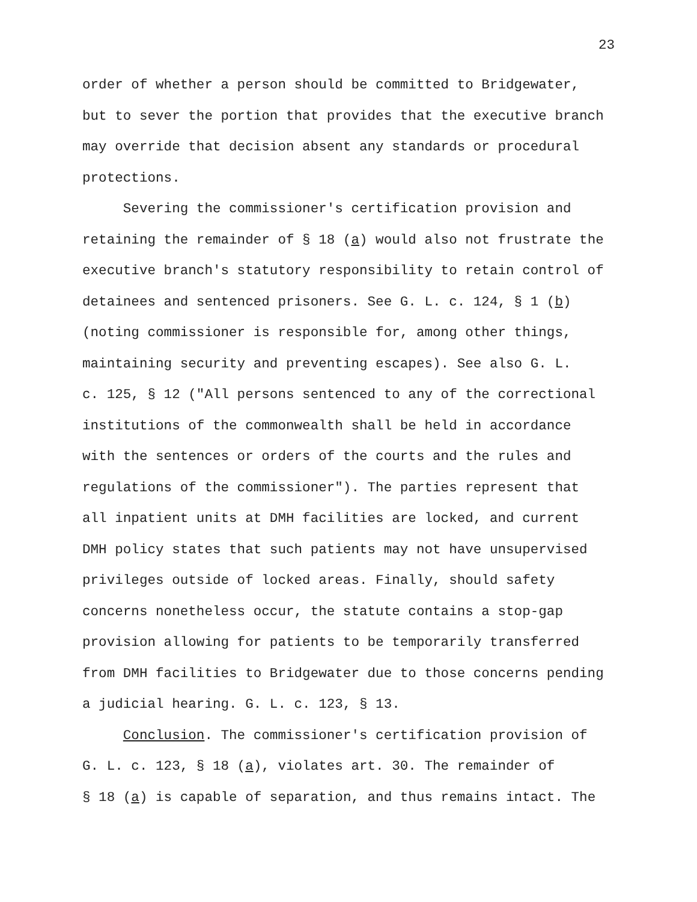23
order of whether a person should be committed to Bridgewater, but to sever the portion that provides that the executive branch may override that decision absent any standards or procedural protections. Severing the commissioner's certification provision and retaining the remainder of § 18 (a) would also not frustrate the executive branch's statutory responsibility to retain control of detainees and sentenced prisoners. See G. L. c. 124, § 1 (b) (noting commissioner is responsible for, among other things, maintaining security and preventing escapes). See also G. L. c. 125, § 12 ("All persons sentenced to any of the correctional institutions of the commonwealth shall be held in accordance with the sentences or orders of the courts and the rules and regulations of the commissioner"). The parties represent that all inpatient units at DMH facilities are locked, and current DMH policy states that such patients may not have unsupervised privileges outside of locked areas. Finally, should safety concerns nonetheless occur, the statute contains a stop-gap provision allowing for patients to be temporarily transferred from DMH facilities to Bridgewater due to those concerns pending a judicial hearing. G. L. c. 123, § 13. Conclusion. The commissioner's certification provision of G. L. c. 123, § 18 (a), violates art. 30. The remainder of § 18 (a) is capable of separation, and thus remains intact. The